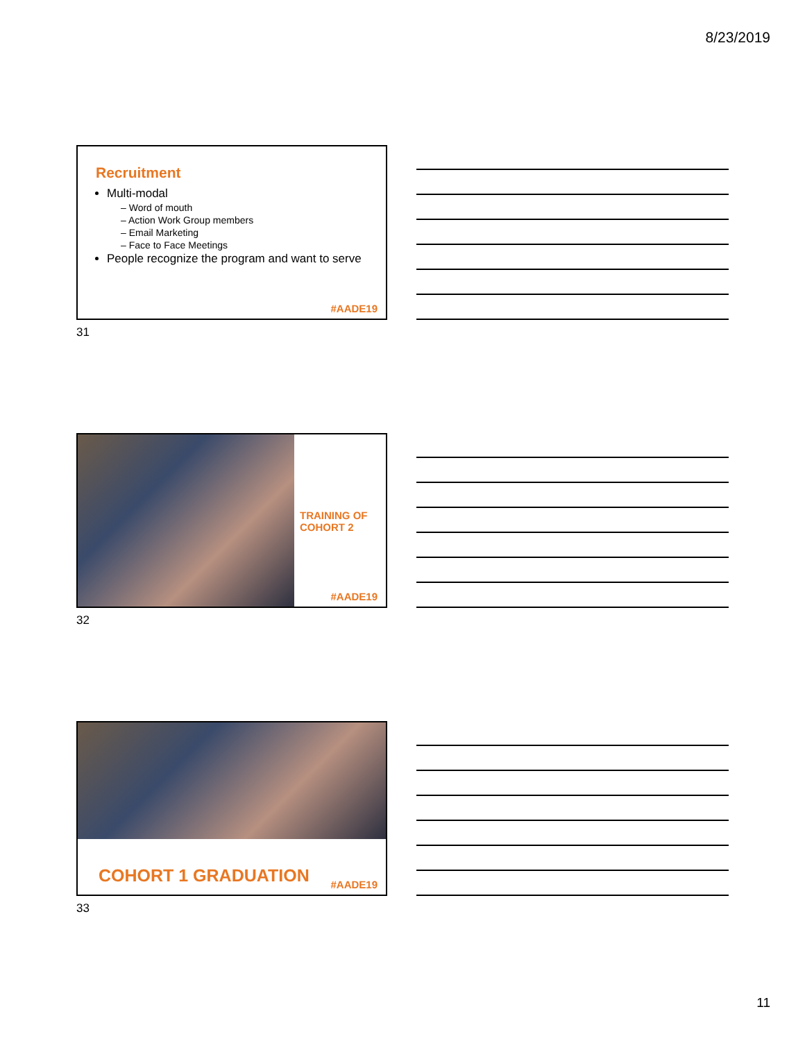8/23/2019
Recruitment
Multi-modal
– Word of mouth
– Action Work Group members
– Email Marketing
– Face to Face Meetings
People recognize the program and want to serve
#AADE19
31
TRAINING OF
COHORT 2
#AADE19
32
COHORT 1 GRADUATION #AADE19
33
11